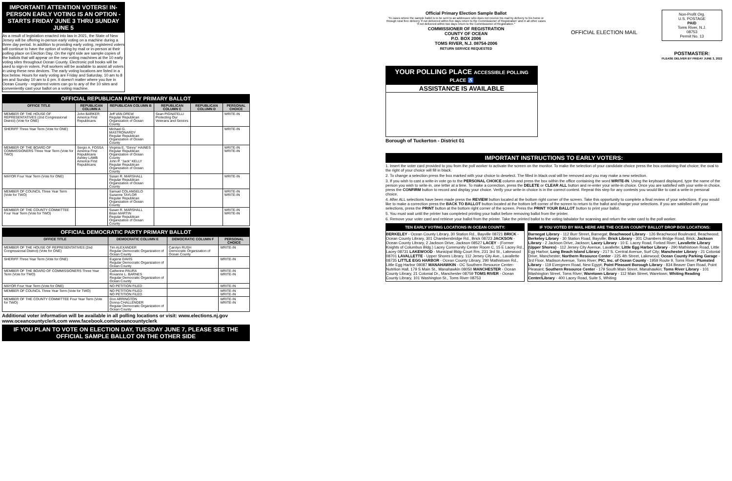IMPORTANT! ATTENTION VOTERS! IN-PERSON EARLY VOTING IS AN OPTION - STARTS FRIDAY JUNE 3 THRU SUNDAY JUNE 5
As a result of legislation enacted into law in 2021, the State of New Jersey will be offering in-person early voting on a machine during a three day period. In addition to providing early voting, registered voters will continue to have the option of voting by mail or in-person at their polling place on Election Day. On the right side are sample copies of the ballots that will appear on the new voting machines at the 10 early voting sites throughout Ocean County. Electronic poll books will be used to sign-in voters. Poll workers will be available to assist all voters in using these new devices. The early voting locations are listed in a box below. Hours for early voting are Friday and Saturday, 10 am to 8 pm and Sunday 10 am to 6 pm. It doesn't matter where you live in Ocean County - registered voters can go to any of the 10 sites and conveniently cast your ballot on a voting machine.
OFFICIAL REPUBLICAN PARTY PRIMARY BALLOT
| OFFICE TITLE | REPUBLICAN COLUMN A | REPUBLICAN COLUMN B | REPUBLICAN COLUMN C | REPUBLICAN COLUMN D | PERSONAL CHOICE |
| --- | --- | --- | --- | --- | --- |
| MEMBER OF THE HOUSE OF REPRESENTATIVES (2nd Congressional District) (Vote for ONE) | John BARKER America First Republicans | Jeff VAN DREW Regular Republican Organization of Ocean County | Sean PIGNATELLI Protecting Our Veterans and Seniors | | WRITE-IN |
| SHERIFF Three Year Term (Vote for ONE) | | Michael G. MASTRONARDY Regular Republican Organization of Ocean County | | | WRITE-IN |
| MEMBER OF THE BOARD OF COMMISSIONERS Three Year Term (Vote for TWO) | Sergio A. FOSSA America First Republicans Ashley LAMB America First Republicans | Virginia E. "Ginny" HAINES Regular Republican Organization of Ocean County John P. "Jack" KELLY Regular Republican Organization of Ocean County | | | WRITE-IN WRITE-IN |
| MAYOR Four Year Term (Vote for ONE) | | Susan R. MARSHALL Regular Republican Organization of Ocean County | | | WRITE-IN |
| MEMBER OF COUNCIL Three Year Term (Vote for TWO) | | Samuel COLANGELO Suzanne TAYLOR Regular Republican Organization of Ocean County | | | WRITE-IN WRITE-IN |
| MEMBER OF THE COUNTY COMMITTEE Four Year Term (Vote for TWO) | | Susan R. MARSHALL Brian MARTIN Regular Republican Organization of Ocean County | | | WRITE-IN WRITE-IN |
OFFICIAL DEMOCRATIC PARTY PRIMARY BALLOT
| OFFICE TITLE | DEMOCRATIC COLUMN E | DEMOCRATIC COLUMN F | PERSONAL CHOICE |
| --- | --- | --- | --- |
| MEMBER OF THE HOUSE OF REPRESENTATIVES (2nd Congressional District) (Vote for ONE) | Tim ALEXANDER Regular Democratic Organization of Ocean County | Carolyn RUSH Democratic Organization of Ocean County | WRITE-IN |
| SHERIFF Three Year Term (Vote for ONE) | Eugene DAVIS Regular Democratic Organization of Ocean County | | WRITE-IN |
| MEMBER OF THE BOARD OF COMMISSIONERS Three Year Term (Vote for TWO) | Catherine PAURA Roxanne L. BARNES Regular Democratic Organization of Ocean County | | WRITE-IN WRITE-IN |
| MAYOR Four Year Term (Vote for ONE) | NO PETITION FILED | | WRITE-IN |
| MEMBER OF COUNCIL Three Year Term (Vote for TWO) | NO PETITION FILED NO PETITION FILED | | WRITE-IN WRITE-IN |
| MEMBER OF THE COUNTY COMMITTEE Four Year Term (Vote for TWO) | Don ARRINGTON Donna CHALLENDER Regular Democratic Organization of Ocean County | | WRITE-IN WRITE-IN |
Additional voter information will be available in all polling locations or visit: www.elections.nj.gov www.oceancountyclerk.com www.facebook.com/oceancountyclerk
IF YOU PLAN TO VOTE ON ELECTION DAY, TUESDAY JUNE 7, PLEASE SEE THE OFFICIAL SAMPLE BALLOT ON THE OTHER SIDE
Official Primary Election Sample Ballot
"In cases where the sample ballot is to be sent to an addressee who does not receive his mail by delivery to his home or through rural free delivery 'if not delivered within five days return to the Commissioner of Registration' and in all other cases 'if not delivered within two days return to the Commissioner of Registration.'"
COMMISSIONER OF REGISTRATION
COUNTY OF OCEAN
P.O. BOX 2006
TOMS RIVER, N.J. 08754-2006
RETURN SERVICE REQUESTED
OFFICIAL ELECTION MAIL
Non-Profit Org.
U.S. POSTAGE
PAID
Toms River, N.J.
08753
Permit No. 13
POSTMASTER:
PLEASE DELIVER BY FRIDAY JUNE 3, 2022
YOUR POLLING PLACE ACCESSIBLE POLLING PLACE ♿
ASSISTANCE IS AVAILABLE
Borough of Tuckerton - District 01
IMPORTANT INSTRUCTIONS TO EARLY VOTERS:
1. Insert the voter card provided to you from the poll worker to activate the screen on the monitor. To make the selection of your candidate choice press the box containing that choice; the oval to the right of your choice will fill in black.
2. To change a selection press the box marked with your choice to deselect. The filled in black oval will be removed and you may make a new selection.
3. If you wish to cast a write-in vote go to the PERSONAL CHOICE column and press the box within the office containing the word WRITE-IN. Using the keyboard displayed, type the name of the person you wish to write-in, one letter at a time. To make a correction, press the DELETE or CLEAR ALL button and re-enter your write-in choice. Once you are satisfied with your write-in choice, press the CONFIRM button to record and display your choice. Verify your write-in choice is in the correct contest. Repeat this step for any contests you would like to cast a write-in personal choice.
4. After ALL selections have been made press the REVIEW button located at the bottom right corner of the screen. Take this opportunity to complete a final review of your selections. If you would like to make a correction press the BACK TO BALLOT button located at the bottom left corner of the screen to return to the ballot and change your selections. If you are satisfied with your selections, press the PRINT button at the bottom right corner of the screen. Press the PRINT YOUR BALLOT button to print your ballot.
5. You must wait until the printer has completed printing your ballot before removing ballot from the printer.
6. Remove your voter card and retrieve your ballot from the printer. Take the printed ballot to the voting tabulator for scanning and return the voter card to the poll worker.
TEN EARLY VOTING LOCATIONS IN OCEAN COUNTY:
BERKELEY - Ocean County Library, 30 Station Rd., Bayville 08721 BRICK - Ocean County Library, 301 Chambersbridge Rd., Brick 08723 JACKSON - Ocean County Library, 2 Jackson Drive, Jackson 08527 LACEY - (Former Knights of Columbus Bldg.) Lacey Community Center Room C, 15 E Lacey Rd., Lacey 08731 LAKEWOOD - Municipal Bldg-Court Rm, 231 3rd St., Lakewood 08701 LAVALLETTE - Upper Shores Library, 112 Jersey City Ave., Lavallette 08735 LITTLE EGG HARBOR - Ocean County Library, 290 Mathistown Rd., Little Egg Harbor 08087 MANAHAWKIN - OC Southern Resource Center- Nutrition Hall, 179 S Main St., Manahawkin 08050 MANCHESTER - Ocean County Library, 21 Colonial Dr., Manchester 08759 TOMS RIVER - Ocean County Library, 101 Washington St., Toms River 08753
IF YOU VOTED BY MAIL HERE ARE THE OCEAN COUNTY BALLOT DROP BOX LOCATIONS:
Barnegat Library - 112 Burr Street, Barnegat; Beachwood Library - 126 Beachwood Boulevard, Beachwood; Berkeley Library - 30 Station Road, Bayville; Brick Library - 301 Chambers Bridge Road, Brick; Jackson Library - 2 Jackson Drive, Jackson; Lacey Library - 10 E. Lacey Road, Forked River; Lavallette Library (Upper Shores) - 112 Jersey City Avenue, Lavallette; Little Egg Harbor Library - 290 Mathistown Road, Little Egg Harbor; Long Beach Island Library - 217 S. Central Avenue, Surf City; Manchester Library - 21 Colonial Drive, Manchester; Northern Resource Center - 225 4th Street, Lakewood; Ocean County Parking Garage - 3rd Floor, Madison Avenue, Toms River; PIC, Inc. of Ocean County - 1959 Route 9, Toms River; Plumsted Library - 119 Evergreen Road, New Egypt; Point Pleasant Borough Library - 834 Beaver Dam Road, Point Pleasant; Southern Resource Center - 179 South Main Street, Manahawkin; Toms River Library - 101 Washington Street, Toms River; Waretown Library - 112 Main Street, Waretown; Whiting Reading Center/Library - 400 Lacey Road, Suite 5, Whiting